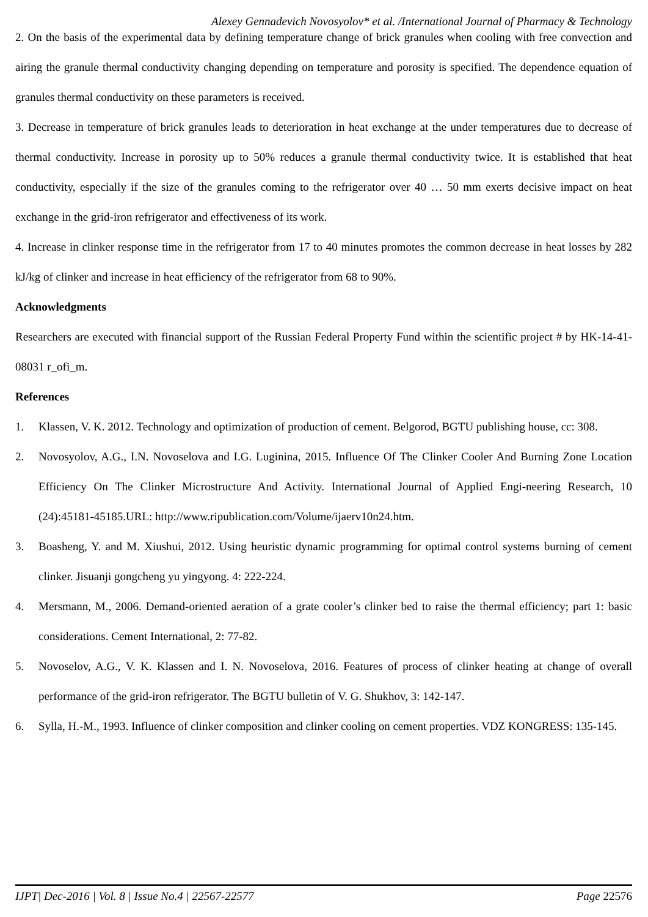Alexey Gennadevich Novosyolov* et al. /International Journal of Pharmacy & Technology
2. On the basis of the experimental data by defining temperature change of brick granules when cooling with free convection and airing the granule thermal conductivity changing depending on temperature and porosity is specified. The dependence equation of granules thermal conductivity on these parameters is received.
3. Decrease in temperature of brick granules leads to deterioration in heat exchange at the under temperatures due to decrease of thermal conductivity. Increase in porosity up to 50% reduces a granule thermal conductivity twice. It is established that heat conductivity, especially if the size of the granules coming to the refrigerator over 40 … 50 mm exerts decisive impact on heat exchange in the grid-iron refrigerator and effectiveness of its work.
4. Increase in clinker response time in the refrigerator from 17 to 40 minutes promotes the common decrease in heat losses by 282 kJ/kg of clinker and increase in heat efficiency of the refrigerator from 68 to 90%.
Acknowledgments
Researchers are executed with financial support of the Russian Federal Property Fund within the scientific project # by HK-14-41-08031 r_ofi_m.
References
1. Klassen, V. K. 2012. Technology and optimization of production of cement. Belgorod, BGTU publishing house, cc: 308.
2. Novosyolov, A.G., I.N. Novoselova and I.G. Luginina, 2015. Influence Of The Clinker Cooler And Burning Zone Location Efficiency On The Clinker Microstructure And Activity. International Journal of Applied Engi-neering Research, 10 (24):45181-45185.URL: http://www.ripublication.com/Volume/ijaerv10n24.htm.
3. Boasheng, Y. and M. Xiushui, 2012. Using heuristic dynamic programming for optimal control systems burning of cement clinker. Jisuanji gongcheng yu yingyong. 4: 222-224.
4. Mersmann, M., 2006. Demand-oriented aeration of a grate cooler’s clinker bed to raise the thermal efficiency; part 1: basic considerations. Cement International, 2: 77-82.
5. Novoselov, A.G., V. K. Klassen and I. N. Novoselova, 2016. Features of process of clinker heating at change of overall performance of the grid-iron refrigerator. The BGTU bulletin of V. G. Shukhov, 3: 142-147.
6. Sylla, H.-M., 1993. Influence of clinker composition and clinker cooling on cement properties. VDZ KONGRESS: 135-145.
IJPT| Dec-2016 | Vol. 8 | Issue No.4 | 22567-22577 Page 22576